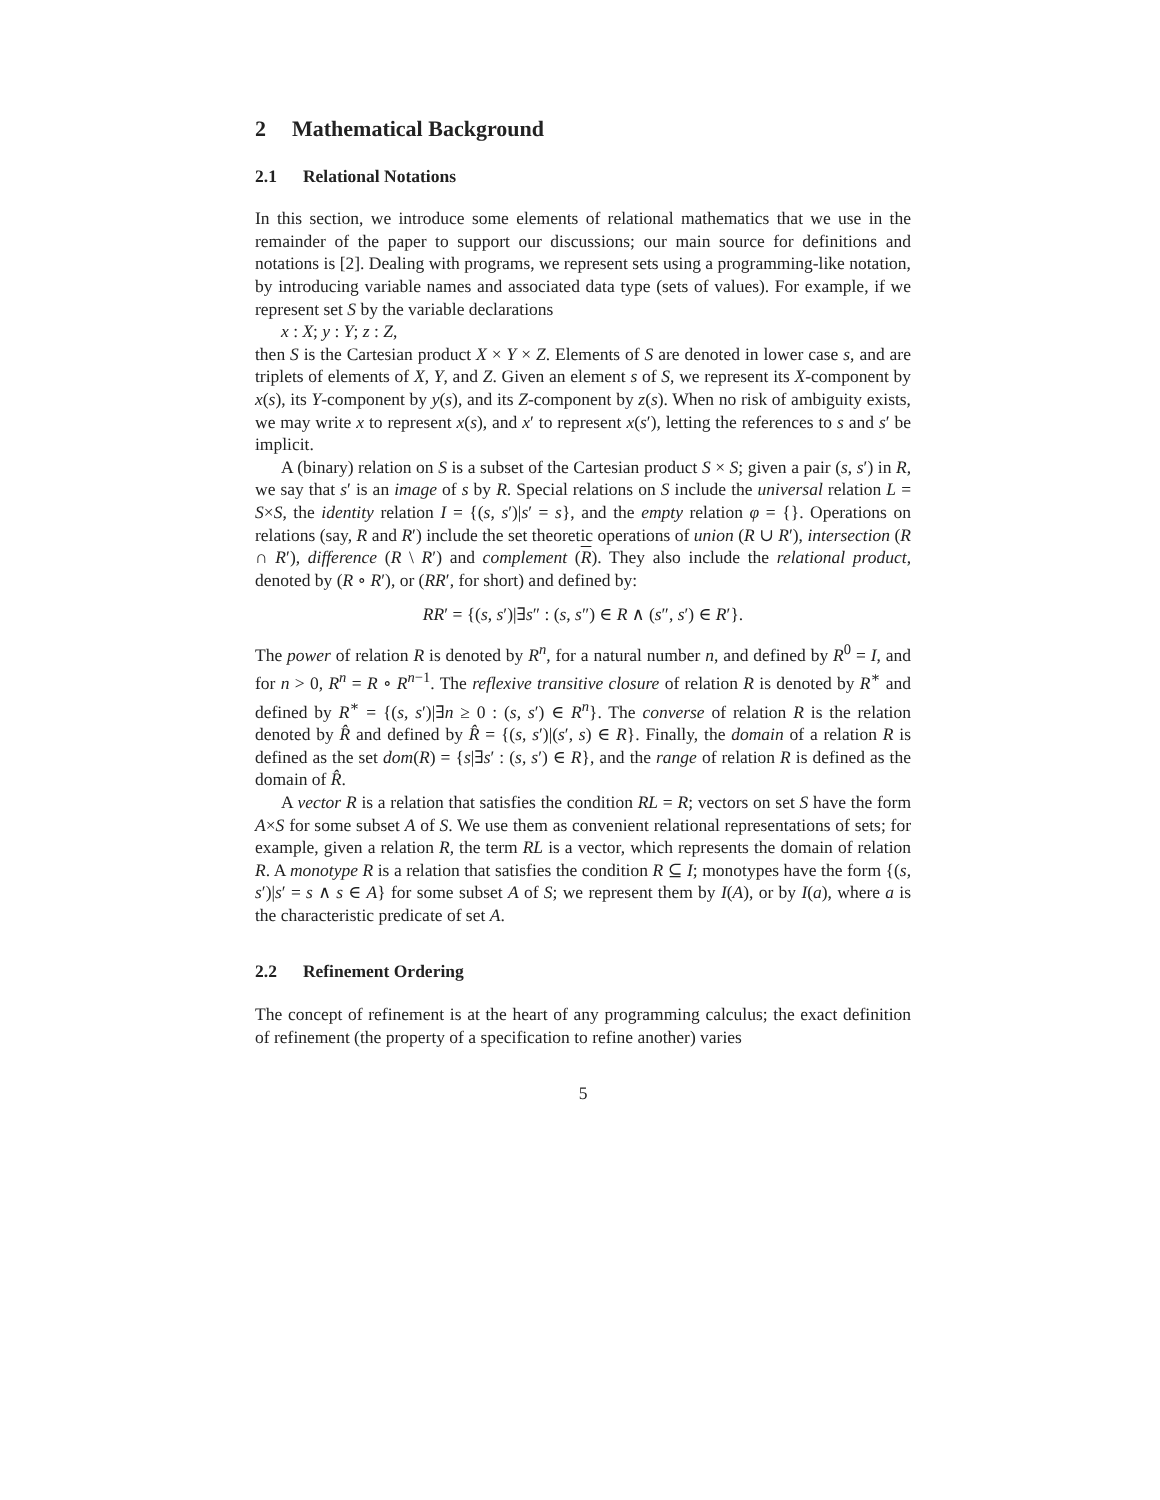2 Mathematical Background
2.1 Relational Notations
In this section, we introduce some elements of relational mathematics that we use in the remainder of the paper to support our discussions; our main source for definitions and notations is [2]. Dealing with programs, we represent sets using a programming-like notation, by introducing variable names and associated data type (sets of values). For example, if we represent set S by the variable declarations
x : X; y : Y; z : Z,
then S is the Cartesian product X × Y × Z. Elements of S are denoted in lower case s, and are triplets of elements of X, Y, and Z. Given an element s of S, we represent its X-component by x(s), its Y-component by y(s), and its Z-component by z(s). When no risk of ambiguity exists, we may write x to represent x(s), and x′ to represent x(s′), letting the references to s and s′ be implicit.
A (binary) relation on S is a subset of the Cartesian product S × S; given a pair (s, s′) in R, we say that s′ is an image of s by R. Special relations on S include the universal relation L = S×S, the identity relation I = {(s, s′)|s′ = s}, and the empty relation φ = {}. Operations on relations (say, R and R′) include the set theoretic operations of union (R ∪ R′), intersection (R ∩ R′), difference (R \ R′) and complement (R). They also include the relational product, denoted by (R ∘ R′), or (RR′, for short) and defined by:
RR′ = {(s, s′)|∃s″ : (s, s″) ∈ R ∧ (s″, s′) ∈ R′}.
The power of relation R is denoted by R<sup>n</sup>, for a natural number n, and defined by R<sup>0</sup> = I, and for n > 0, R<sup>n</sup> = R ∘ R<sup>n−1</sup>. The reflexive transitive closure of relation R is denoted by R<sup>∗</sup> and defined by R<sup>∗</sup> = {(s, s′)|∃n ≥ 0 : (s, s′) ∈ R<sup>n</sup>}. The converse of relation R is the relation denoted by R̂ and defined by R̂ = {(s, s′)|(s′, s) ∈ R}. Finally, the domain of a relation R is defined as the set dom(R) = {s|∃s′ : (s, s′) ∈ R}, and the range of relation R is defined as the domain of R̂.
A vector R is a relation that satisfies the condition RL = R; vectors on set S have the form A×S for some subset A of S. We use them as convenient relational representations of sets; for example, given a relation R, the term RL is a vector, which represents the domain of relation R. A monotype R is a relation that satisfies the condition R ⊆ I; monotypes have the form {(s, s′)|s′ = s ∧ s ∈ A} for some subset A of S; we represent them by I(A), or by I(a), where a is the characteristic predicate of set A.
2.2 Refinement Ordering
The concept of refinement is at the heart of any programming calculus; the exact definition of refinement (the property of a specification to refine another) varies
5